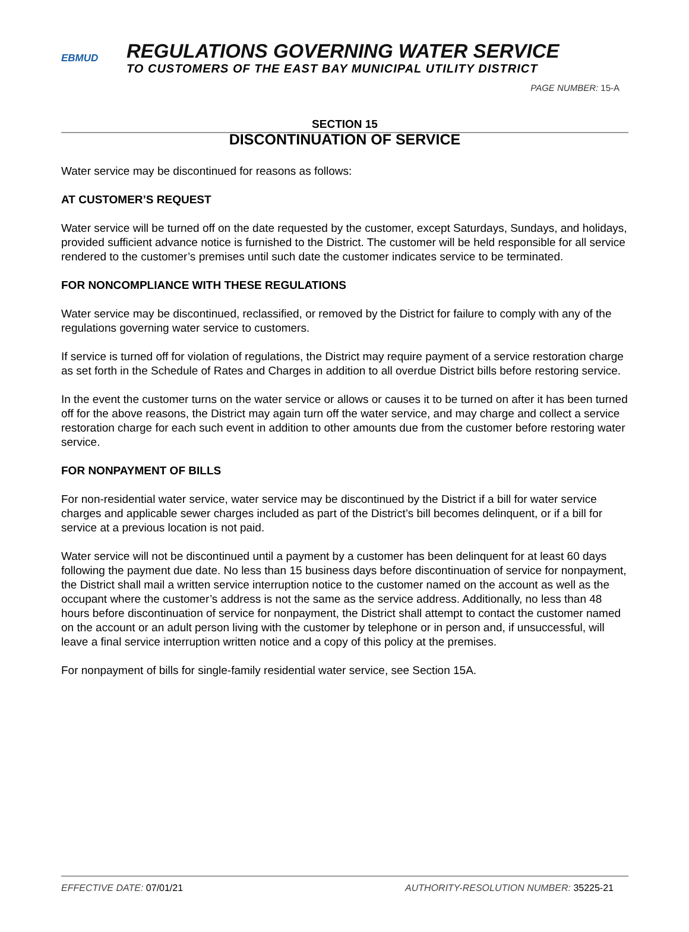EBMUD
REGULATIONS GOVERNING WATER SERVICE
TO CUSTOMERS OF THE EAST BAY MUNICIPAL UTILITY DISTRICT
PAGE NUMBER: 15-A
SECTION 15
DISCONTINUATION OF SERVICE
Water service may be discontinued for reasons as follows:
AT CUSTOMER’S REQUEST
Water service will be turned off on the date requested by the customer, except Saturdays, Sundays, and holidays, provided sufficient advance notice is furnished to the District. The customer will be held responsible for all service rendered to the customer’s premises until such date the customer indicates service to be terminated.
FOR NONCOMPLIANCE WITH THESE REGULATIONS
Water service may be discontinued, reclassified, or removed by the District for failure to comply with any of the regulations governing water service to customers.
If service is turned off for violation of regulations, the District may require payment of a service restoration charge as set forth in the Schedule of Rates and Charges in addition to all overdue District bills before restoring service.
In the event the customer turns on the water service or allows or causes it to be turned on after it has been turned off for the above reasons, the District may again turn off the water service, and may charge and collect a service restoration charge for each such event in addition to other amounts due from the customer before restoring water service.
FOR NONPAYMENT OF BILLS
For non-residential water service, water service may be discontinued by the District if a bill for water service charges and applicable sewer charges included as part of the District’s bill becomes delinquent, or if a bill for service at a previous location is not paid.
Water service will not be discontinued until a payment by a customer has been delinquent for at least 60 days following the payment due date. No less than 15 business days before discontinuation of service for nonpayment, the District shall mail a written service interruption notice to the customer named on the account as well as the occupant where the customer’s address is not the same as the service address. Additionally, no less than 48 hours before discontinuation of service for nonpayment, the District shall attempt to contact the customer named on the account or an adult person living with the customer by telephone or in person and, if unsuccessful, will leave a final service interruption written notice and a copy of this policy at the premises.
For nonpayment of bills for single-family residential water service, see Section 15A.
EFFECTIVE DATE: 07/01/21 AUTHORITY-RESOLUTION NUMBER: 35225-21